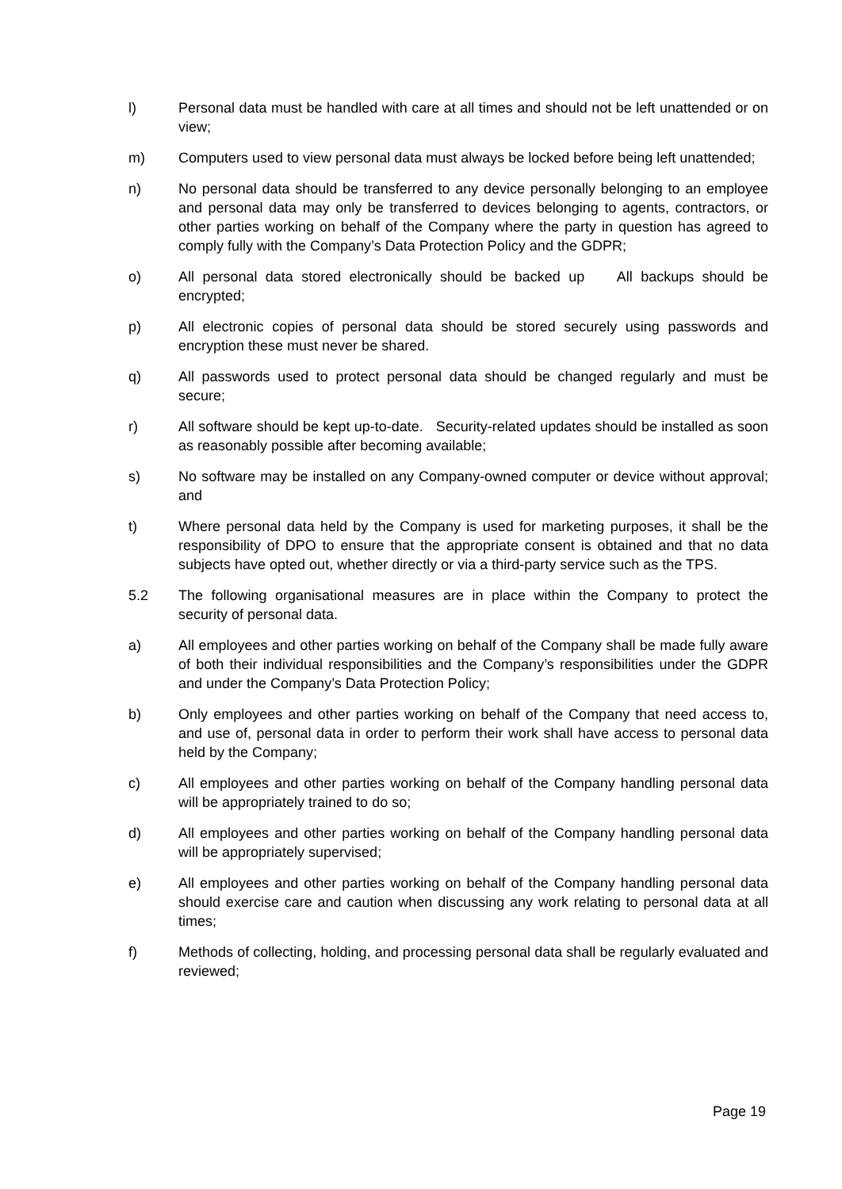l) Personal data must be handled with care at all times and should not be left unattended or on view;
m) Computers used to view personal data must always be locked before being left unattended;
n) No personal data should be transferred to any device personally belonging to an employee and personal data may only be transferred to devices belonging to agents, contractors, or other parties working on behalf of the Company where the party in question has agreed to comply fully with the Company’s Data Protection Policy and the GDPR;
o) All personal data stored electronically should be backed up All backups should be encrypted;
p) All electronic copies of personal data should be stored securely using passwords and encryption these must never be shared.
q) All passwords used to protect personal data should be changed regularly and must be secure;
r) All software should be kept up-to-date. Security-related updates should be installed as soon as reasonably possible after becoming available;
s) No software may be installed on any Company-owned computer or device without approval; and
t) Where personal data held by the Company is used for marketing purposes, it shall be the responsibility of DPO to ensure that the appropriate consent is obtained and that no data subjects have opted out, whether directly or via a third-party service such as the TPS.
5.2 The following organisational measures are in place within the Company to protect the security of personal data.
a) All employees and other parties working on behalf of the Company shall be made fully aware of both their individual responsibilities and the Company’s responsibilities under the GDPR and under the Company’s Data Protection Policy;
b) Only employees and other parties working on behalf of the Company that need access to, and use of, personal data in order to perform their work shall have access to personal data held by the Company;
c) All employees and other parties working on behalf of the Company handling personal data will be appropriately trained to do so;
d) All employees and other parties working on behalf of the Company handling personal data will be appropriately supervised;
e) All employees and other parties working on behalf of the Company handling personal data should exercise care and caution when discussing any work relating to personal data at all times;
f) Methods of collecting, holding, and processing personal data shall be regularly evaluated and reviewed;
Page 19